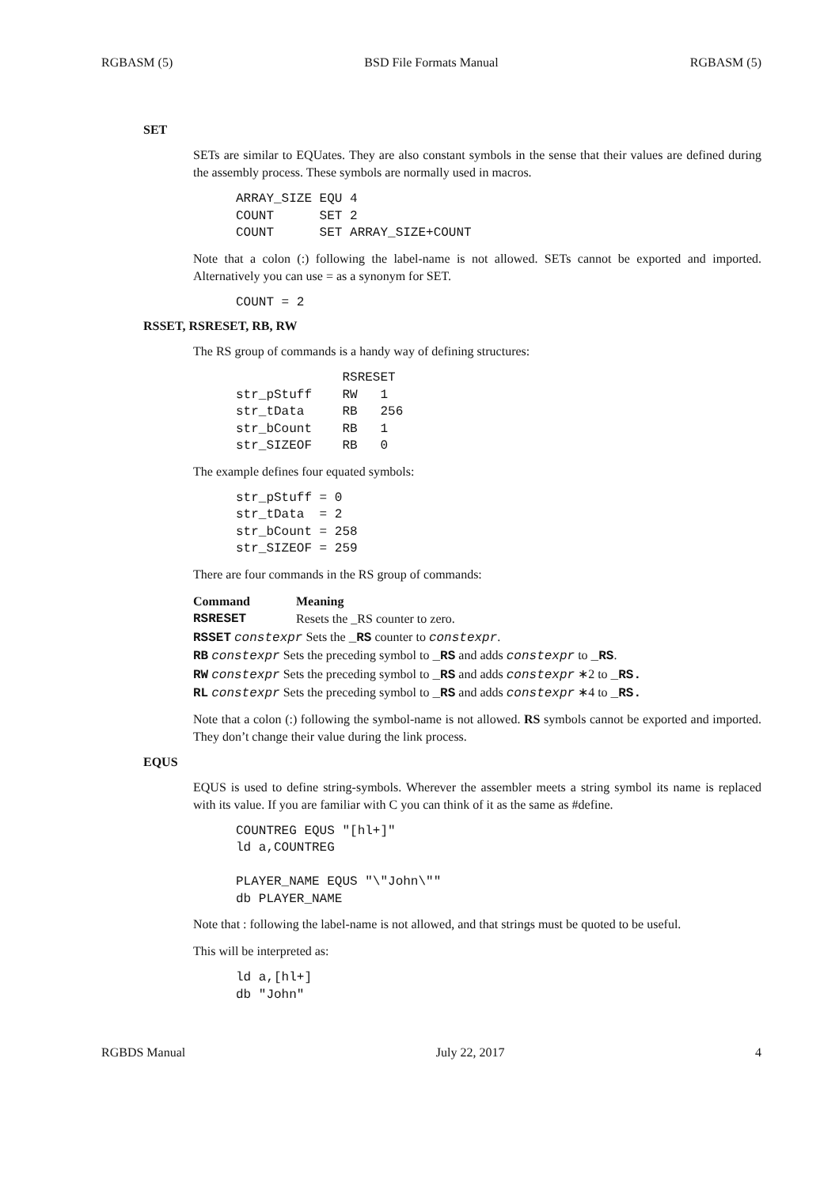RGBASM (5) BSD File Formats Manual RGBASM (5)
SET
SETs are similar to EQUates. They are also constant symbols in the sense that their values are defined during the assembly process. These symbols are normally used in macros.
ARRAY_SIZE EQU 4
COUNT      SET 2
COUNT      SET ARRAY_SIZE+COUNT
Note that a colon (:) following the label-name is not allowed. SETs cannot be exported and imported. Alternatively you can use = as a synonym for SET.
COUNT = 2
RSSET, RSRESET, RB, RW
The RS group of commands is a handy way of defining structures:
              RSRESET
str_pStuff    RW   1
str_tData     RB   256
str_bCount    RB   1
str_SIZEOF    RB   0
The example defines four equated symbols:
str_pStuff = 0
str_tData  = 2
str_bCount = 258
str_SIZEOF = 259
There are four commands in the RS group of commands:
| Command | Meaning |
| --- | --- |
| RSRESET | Resets the _RS counter to zero. |
| RSSET constexpr Sets the _RS counter to constexpr . | |
| RB constexpr Sets the preceding symbol to _RS and adds constexpr to _RS . | |
| RW constexpr Sets the preceding symbol to _RS and adds constexpr ∗2 to _RS. | |
| RL constexpr Sets the preceding symbol to _RS and adds constexpr ∗4 to _RS. | |
Note that a colon (:) following the symbol-name is not allowed. RS symbols cannot be exported and imported. They don’t change their value during the link process.
EQUS
EQUS is used to define string-symbols. Wherever the assembler meets a string symbol its name is replaced with its value. If you are familiar with C you can think of it as the same as #define.
COUNTREG EQUS "[hl+]"
ld a,COUNTREG

PLAYER_NAME EQUS "\"John\""
db PLAYER_NAME
Note that : following the label-name is not allowed, and that strings must be quoted to be useful.
This will be interpreted as:
ld a,[hl+]
db "John"
RGBDS Manual July 22, 2017 4